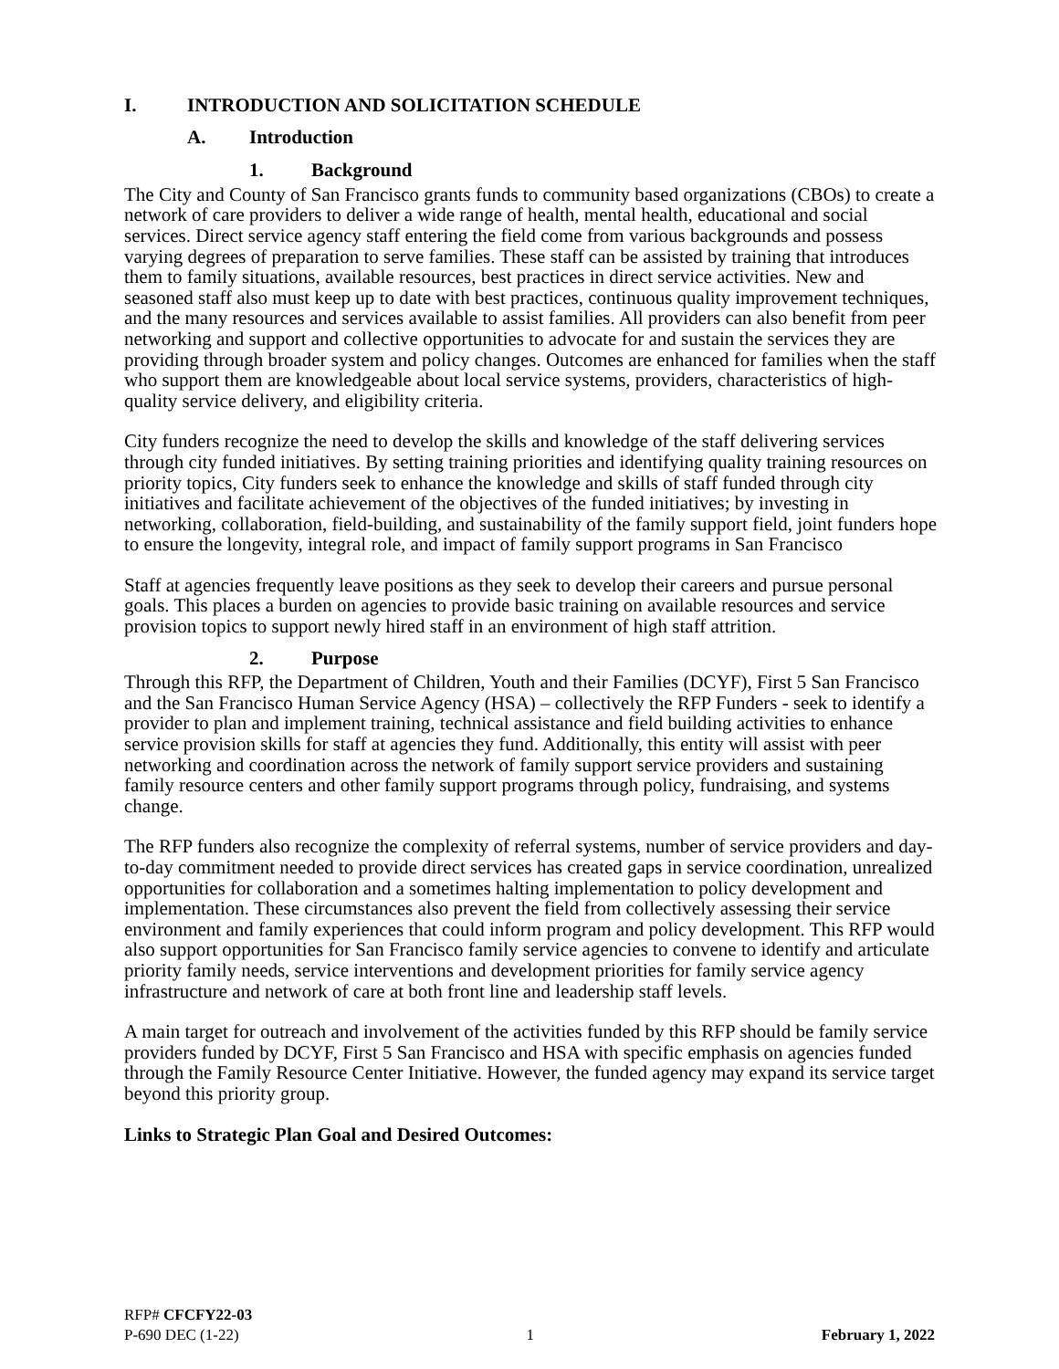I. INTRODUCTION AND SOLICITATION SCHEDULE
A. Introduction
1. Background
The City and County of San Francisco grants funds to community based organizations (CBOs) to create a network of care providers to deliver a wide range of health, mental health, educational and social services. Direct service agency staff entering the field come from various backgrounds and possess varying degrees of preparation to serve families. These staff can be assisted by training that introduces them to family situations, available resources, best practices in direct service activities. New and seasoned staff also must keep up to date with best practices, continuous quality improvement techniques, and the many resources and services available to assist families. All providers can also benefit from peer networking and support and collective opportunities to advocate for and sustain the services they are providing through broader system and policy changes. Outcomes are enhanced for families when the staff who support them are knowledgeable about local service systems, providers, characteristics of high-quality service delivery, and eligibility criteria.
City funders recognize the need to develop the skills and knowledge of the staff delivering services through city funded initiatives. By setting training priorities and identifying quality training resources on priority topics, City funders seek to enhance the knowledge and skills of staff funded through city initiatives and facilitate achievement of the objectives of the funded initiatives; by investing in networking, collaboration, field-building, and sustainability of the family support field, joint funders hope to ensure the longevity, integral role, and impact of family support programs in San Francisco
Staff at agencies frequently leave positions as they seek to develop their careers and pursue personal goals. This places a burden on agencies to provide basic training on available resources and service provision topics to support newly hired staff in an environment of high staff attrition.
2. Purpose
Through this RFP, the Department of Children, Youth and their Families (DCYF), First 5 San Francisco and the San Francisco Human Service Agency (HSA) – collectively the RFP Funders - seek to identify a provider to plan and implement training, technical assistance and field building activities to enhance service provision skills for staff at agencies they fund. Additionally, this entity will assist with peer networking and coordination across the network of family support service providers and sustaining family resource centers and other family support programs through policy, fundraising, and systems change.
The RFP funders also recognize the complexity of referral systems, number of service providers and day-to-day commitment needed to provide direct services has created gaps in service coordination, unrealized opportunities for collaboration and a sometimes halting implementation to policy development and implementation. These circumstances also prevent the field from collectively assessing their service environment and family experiences that could inform program and policy development. This RFP would also support opportunities for San Francisco family service agencies to convene to identify and articulate priority family needs, service interventions and development priorities for family service agency infrastructure and network of care at both front line and leadership staff levels.
A main target for outreach and involvement of the activities funded by this RFP should be family service providers funded by DCYF, First 5 San Francisco and HSA with specific emphasis on agencies funded through the Family Resource Center Initiative. However, the funded agency may expand its service target beyond this priority group.
Links to Strategic Plan Goal and Desired Outcomes:
RFP# CFCFY22-03
P-690 DEC (1-22) 1 February 1, 2022